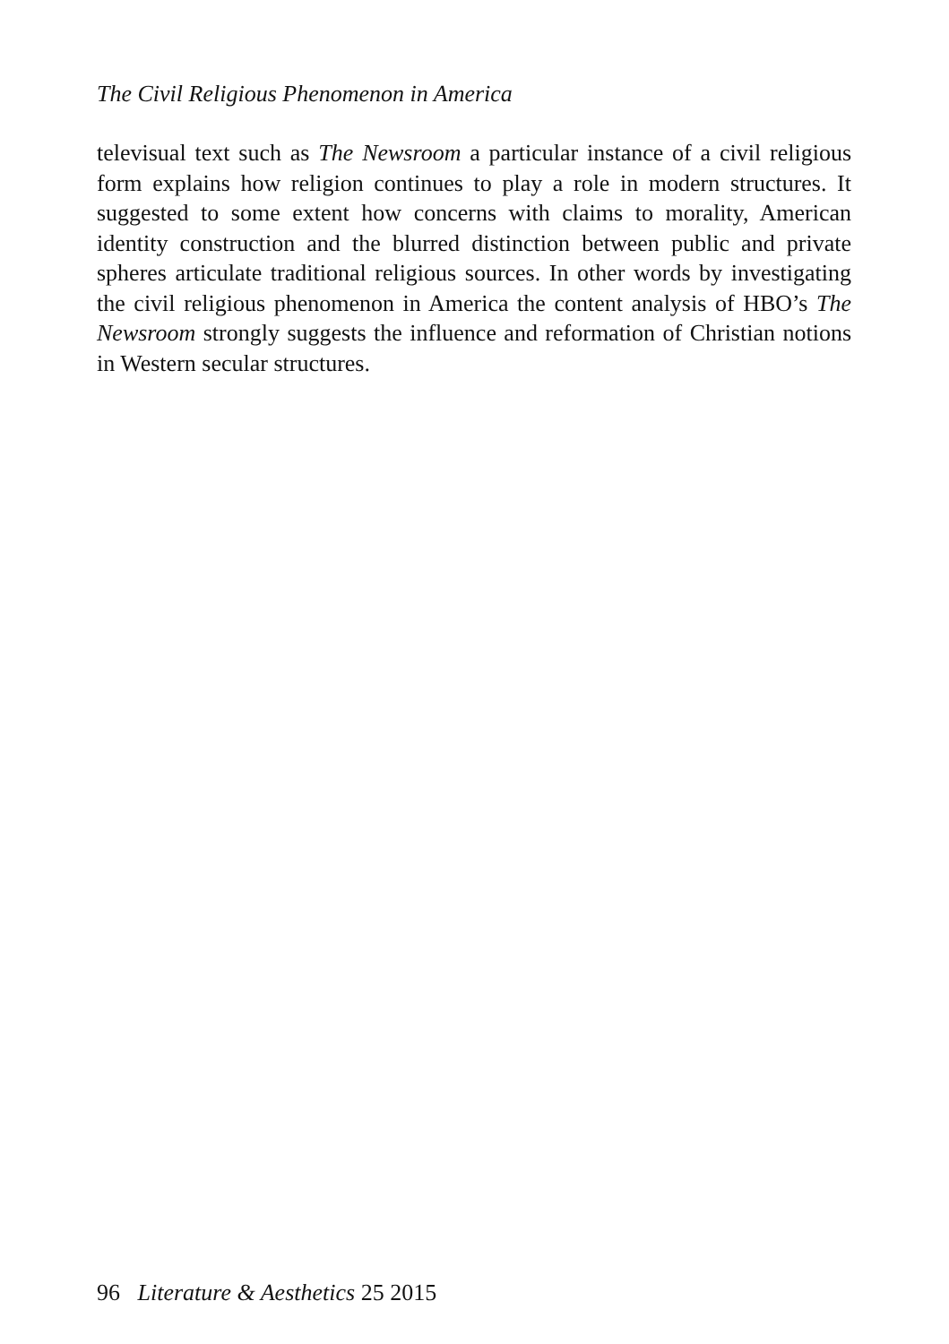The Civil Religious Phenomenon in America
televisual text such as The Newsroom a particular instance of a civil religious form explains how religion continues to play a role in modern structures. It suggested to some extent how concerns with claims to morality, American identity construction and the blurred distinction between public and private spheres articulate traditional religious sources. In other words by investigating the civil religious phenomenon in America the content analysis of HBO’s The Newsroom strongly suggests the influence and reformation of Christian notions in Western secular structures.
96 Literature & Aesthetics 25 2015